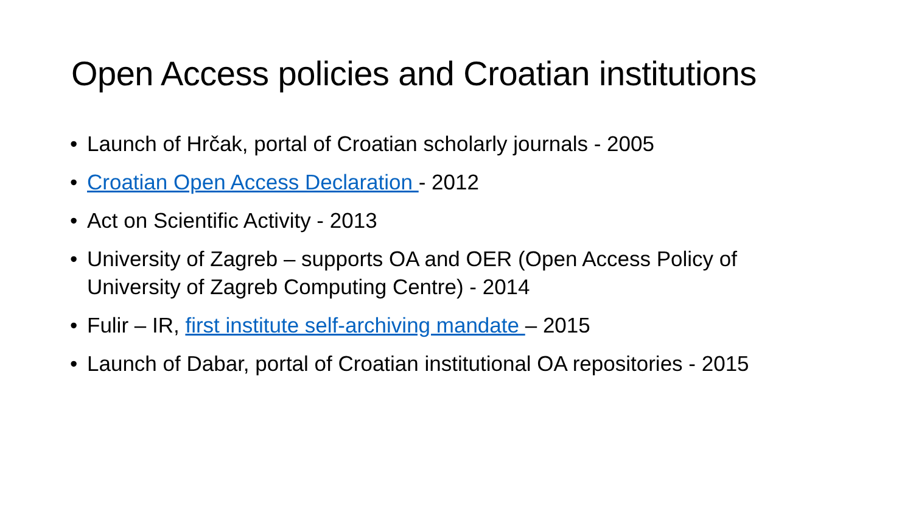Open Access policies and Croatian institutions
• Launch of Hrčak, portal of Croatian scholarly journals - 2005
• Croatian Open Access Declaration - 2012
• Act on Scientific Activity - 2013
• University of Zagreb – supports OA and OER (Open Access Policy of University of Zagreb Computing Centre) - 2014
• Fulir – IR, first institute self-archiving mandate – 2015
• Launch of Dabar, portal of Croatian institutional OA repositories - 2015